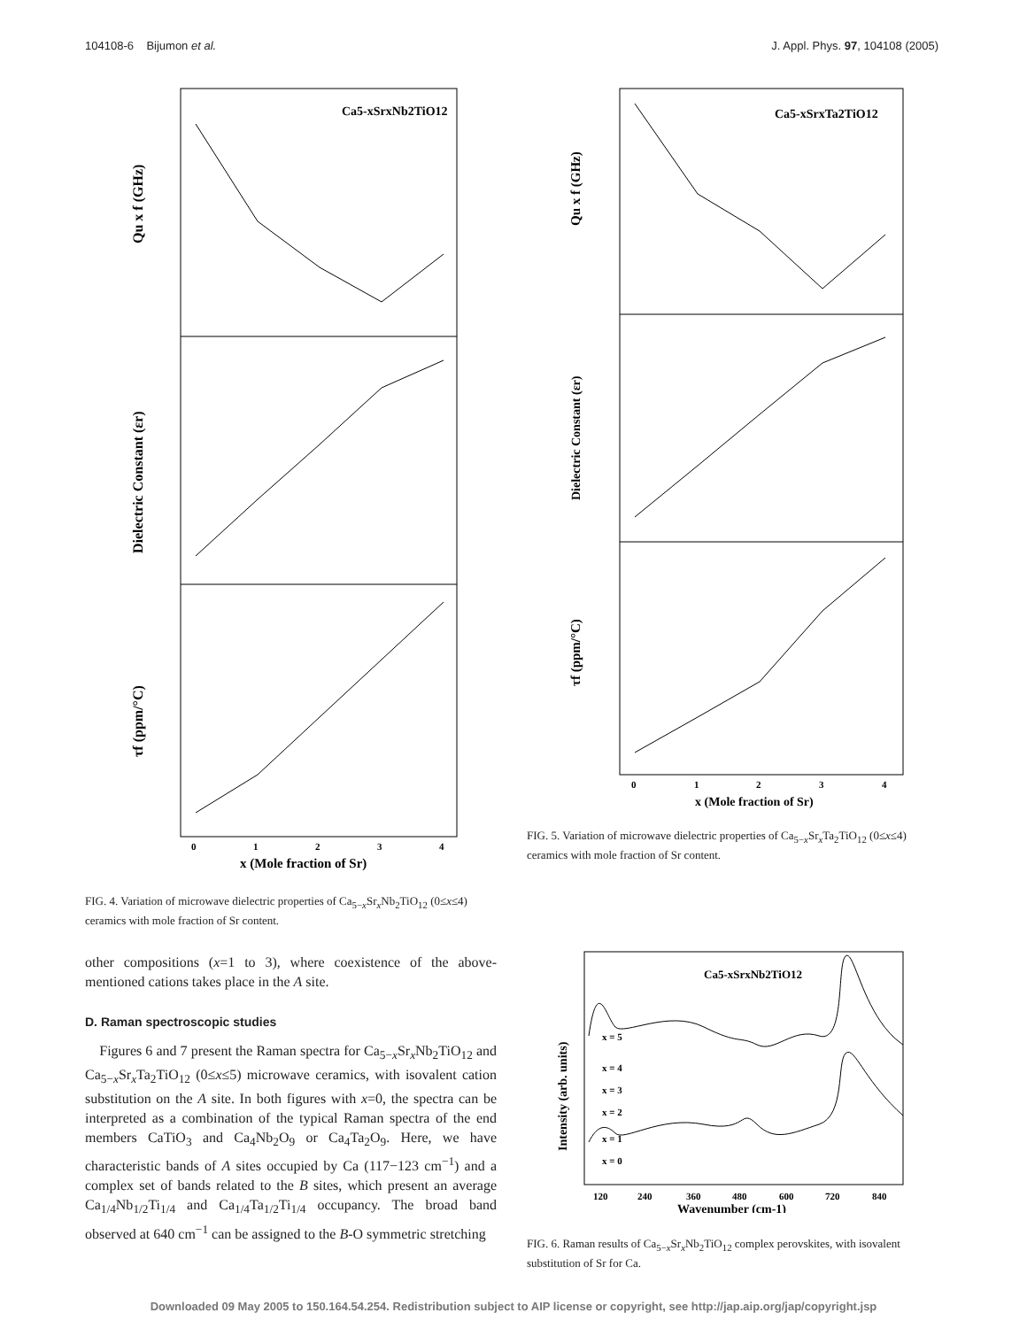104108-6 Bijumon et al. J. Appl. Phys. 97, 104108 (2005)
Ca5-xSrxNb2TiO12
Qu x f (GHz)
Dielectric Constant (εr)
τf (ppm/°C)
0
1
2
3
4
x (Mole fraction of Sr)
FIG. 4. Variation of microwave dielectric properties of Ca<sub>5−x</sub>Sr<sub>x</sub>Nb<sub>2</sub>TiO<sub>12</sub> (0≤x≤4) ceramics with mole fraction of Sr content.
other compositions (x=1 to 3), where coexistence of the above-mentioned cations takes place in the A site.
D. Raman spectroscopic studies
Figures 6 and 7 present the Raman spectra for Ca<sub>5−x</sub>Sr<sub>x</sub>Nb<sub>2</sub>TiO<sub>12</sub> and Ca<sub>5−x</sub>Sr<sub>x</sub>Ta<sub>2</sub>TiO<sub>12</sub> (0≤x≤5) microwave ceramics, with isovalent cation substitution on the A site. In both figures with x=0, the spectra can be interpreted as a combination of the typical Raman spectra of the end members CaTiO<sub>3</sub> and Ca<sub>4</sub>Nb<sub>2</sub>O<sub>9</sub> or Ca<sub>4</sub>Ta<sub>2</sub>O<sub>9</sub>. Here, we have characteristic bands of A sites occupied by Ca (117−123 cm<sup>−1</sup>) and a complex set of bands related to the B sites, which present an average Ca<sub>1/4</sub>Nb<sub>1/2</sub>Ti<sub>1/4</sub> and Ca<sub>1/4</sub>Ta<sub>1/2</sub>Ti<sub>1/4</sub> occupancy. The broad band observed at 640 cm<sup>−1</sup> can be assigned to the B-O symmetric stretching
Ca5-xSrxTa2TiO12
Qu x f (GHz)
Dielectric Constant (εr)
τf (ppm/°C)
0
1
2
3
4
x (Mole fraction of Sr)
FIG. 5. Variation of microwave dielectric properties of Ca<sub>5−x</sub>Sr<sub>x</sub>Ta<sub>2</sub>TiO<sub>12</sub> (0≤x≤4) ceramics with mole fraction of Sr content.
Ca5-xSrxNb2TiO12
x = 5
x = 4
x = 3
x = 2
x = 1
x = 0
Intensity (arb. units)
120
240
360
480
600
720
840
Wavenumber (cm-1)
FIG. 6. Raman results of Ca<sub>5−x</sub>Sr<sub>x</sub>Nb<sub>2</sub>TiO<sub>12</sub> complex perovskites, with isovalent substitution of Sr for Ca.
Downloaded 09 May 2005 to 150.164.54.254. Redistribution subject to AIP license or copyright, see http://jap.aip.org/jap/copyright.jsp